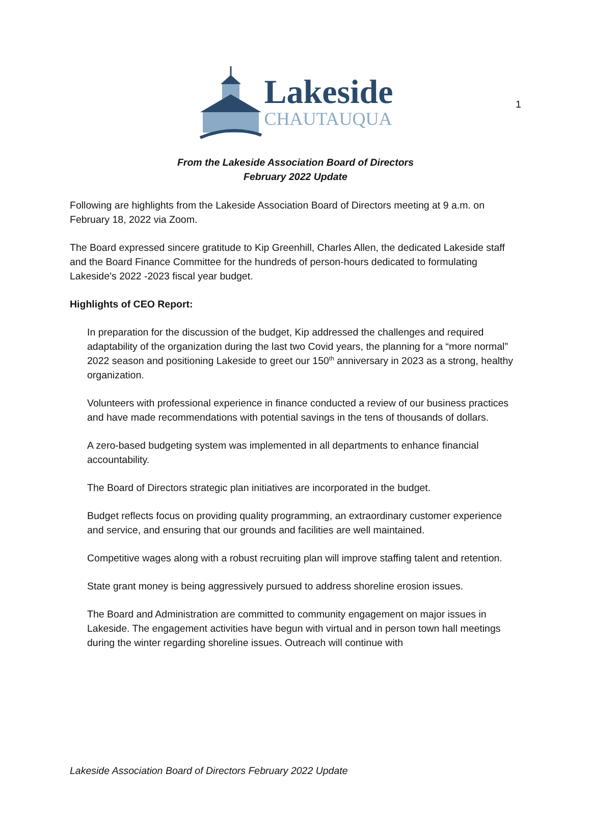1
Lakeside
CHAUTAUQUA
From the Lakeside Association Board of Directors
February 2022 Update
Following are highlights from the Lakeside Association Board of Directors meeting at 9 a.m. on February 18, 2022 via Zoom.
The Board expressed sincere gratitude to Kip Greenhill, Charles Allen, the dedicated Lakeside staff and the Board Finance Committee for the hundreds of person-hours dedicated to formulating Lakeside’s 2022 -2023 fiscal year budget.
Highlights of CEO Report:
In preparation for the discussion of the budget, Kip addressed the challenges and required adaptability of the organization during the last two Covid years, the planning for a “more normal” 2022 season and positioning Lakeside to greet our 150<sup>th</sup> anniversary in 2023 as a strong, healthy organization.
Volunteers with professional experience in finance conducted a review of our business practices and have made recommendations with potential savings in the tens of thousands of dollars.
A zero-based budgeting system was implemented in all departments to enhance financial accountability.
The Board of Directors strategic plan initiatives are incorporated in the budget.
Budget reflects focus on providing quality programming, an extraordinary customer experience and service, and ensuring that our grounds and facilities are well maintained.
Competitive wages along with a robust recruiting plan will improve staffing talent and retention.
State grant money is being aggressively pursued to address shoreline erosion issues.
The Board and Administration are committed to community engagement on major issues in Lakeside. The engagement activities have begun with virtual and in person town hall meetings during the winter regarding shoreline issues. Outreach will continue with
Lakeside Association Board of Directors February 2022 Update